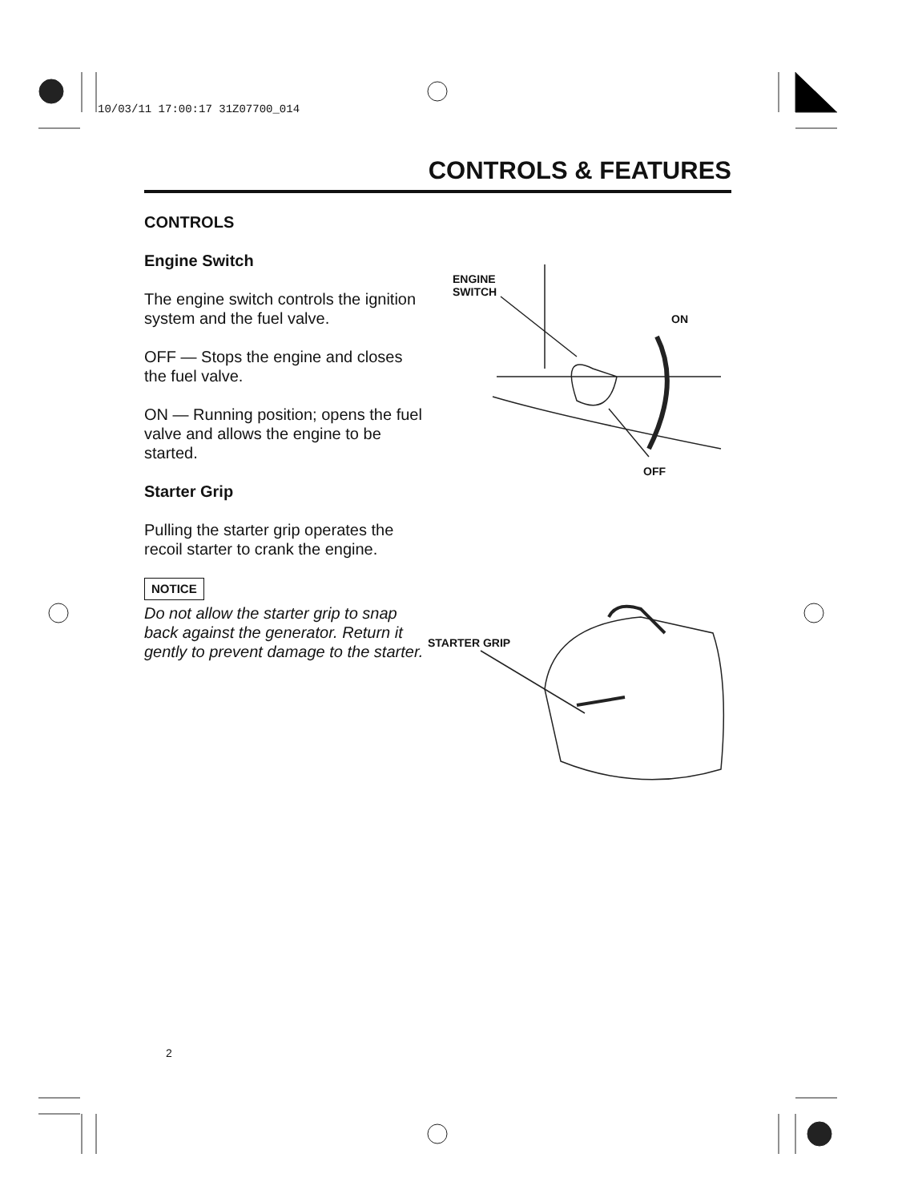10/03/11 17:00:17 31Z07700_014
CONTROLS & FEATURES
CONTROLS
Engine Switch
The engine switch controls the ignition system and the fuel valve.
OFF — Stops the engine and closes the fuel valve.
ON — Running position; opens the fuel valve and allows the engine to be started.
Starter Grip
Pulling the starter grip operates the recoil starter to crank the engine.
NOTICE
Do not allow the starter grip to snap back against the generator. Return it gently to prevent damage to the starter.
ENGINE
SWITCH
ON
OFF
STARTER GRIP
2